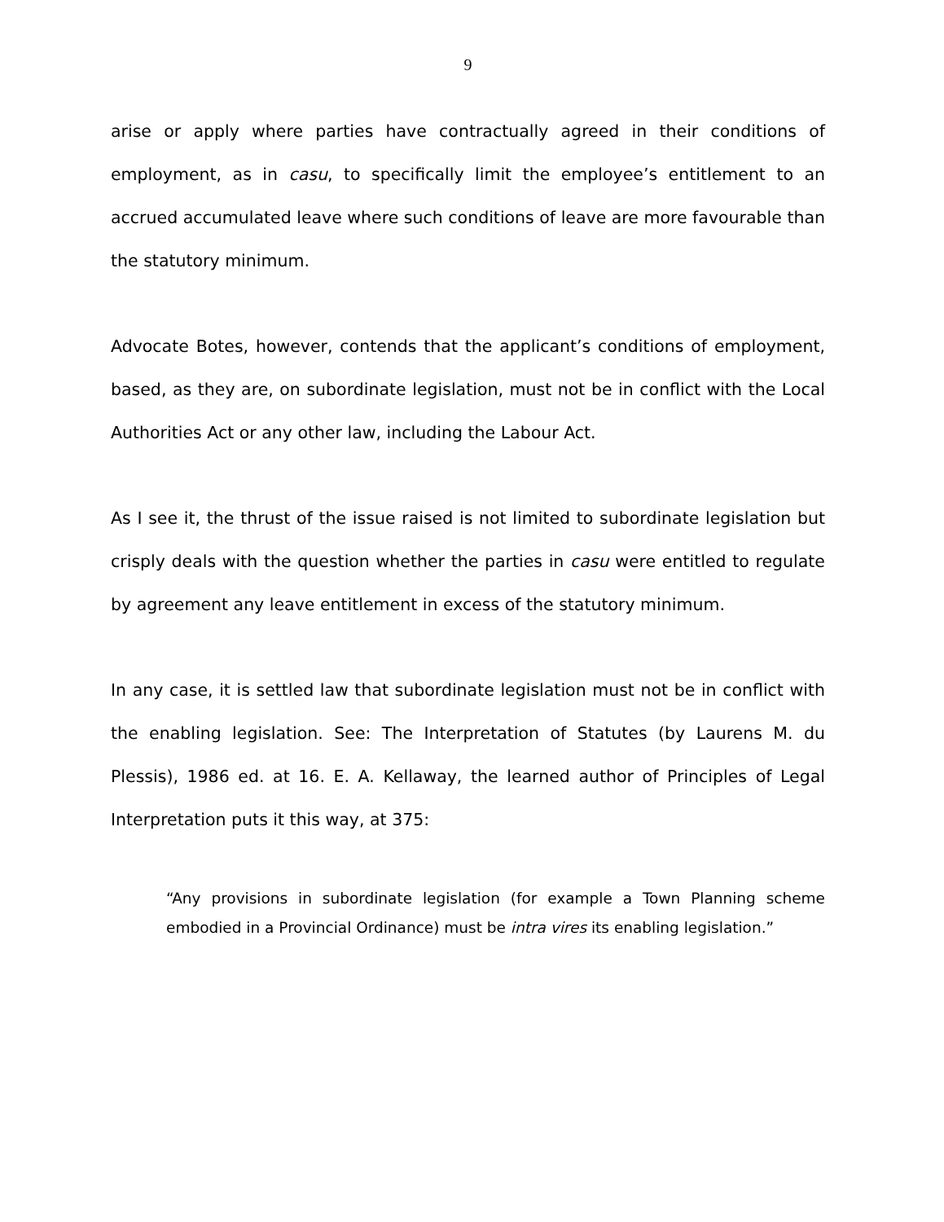9
arise or apply where parties have contractually agreed in their conditions of employment, as in casu, to specifically limit the employee’s entitlement to an accrued accumulated leave where such conditions of leave are more favourable than the statutory minimum.
Advocate Botes, however, contends that the applicant’s conditions of employment, based, as they are, on subordinate legislation, must not be in conflict with the Local Authorities Act or any other law, including the Labour Act.
As I see it, the thrust of the issue raised is not limited to subordinate legislation but crisply deals with the question whether the parties in casu were entitled to regulate by agreement any leave entitlement in excess of the statutory minimum.
In any case, it is settled law that subordinate legislation must not be in conflict with the enabling legislation. See: The Interpretation of Statutes (by Laurens M. du Plessis), 1986 ed. at 16. E. A. Kellaway, the learned author of Principles of Legal Interpretation puts it this way, at 375:
“Any provisions in subordinate legislation (for example a Town Planning scheme embodied in a Provincial Ordinance) must be intra vires its enabling legislation.”